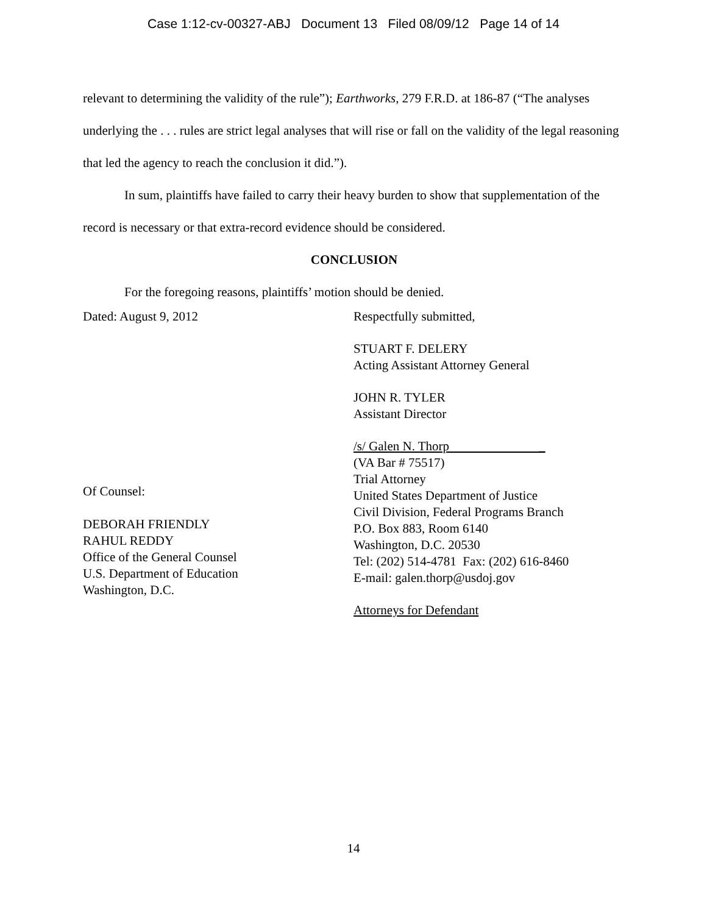Case 1:12-cv-00327-ABJ Document 13 Filed 08/09/12 Page 14 of 14
relevant to determining the validity of the rule”); Earthworks, 279 F.R.D. at 186-87 (“The analyses underlying the . . . rules are strict legal analyses that will rise or fall on the validity of the legal reasoning that led the agency to reach the conclusion it did.”).
In sum, plaintiffs have failed to carry their heavy burden to show that supplementation of the record is necessary or that extra-record evidence should be considered.
CONCLUSION
For the foregoing reasons, plaintiffs’ motion should be denied.
Dated: August 9, 2012
Of Counsel:
DEBORAH FRIENDLY
RAHUL REDDY
Office of the General Counsel
U.S. Department of Education
Washington, D.C.
Respectfully submitted,
STUART F. DELERY
Acting Assistant Attorney General
JOHN R. TYLER
Assistant Director
/s/ Galen N. Thorp _
(VA Bar # 75517)
Trial Attorney
United States Department of Justice
Civil Division, Federal Programs Branch
P.O. Box 883, Room 6140
Washington, D.C. 20530
Tel: (202) 514-4781 Fax: (202) 616-8460
E-mail: galen.thorp@usdoj.gov
Attorneys for Defendant
14